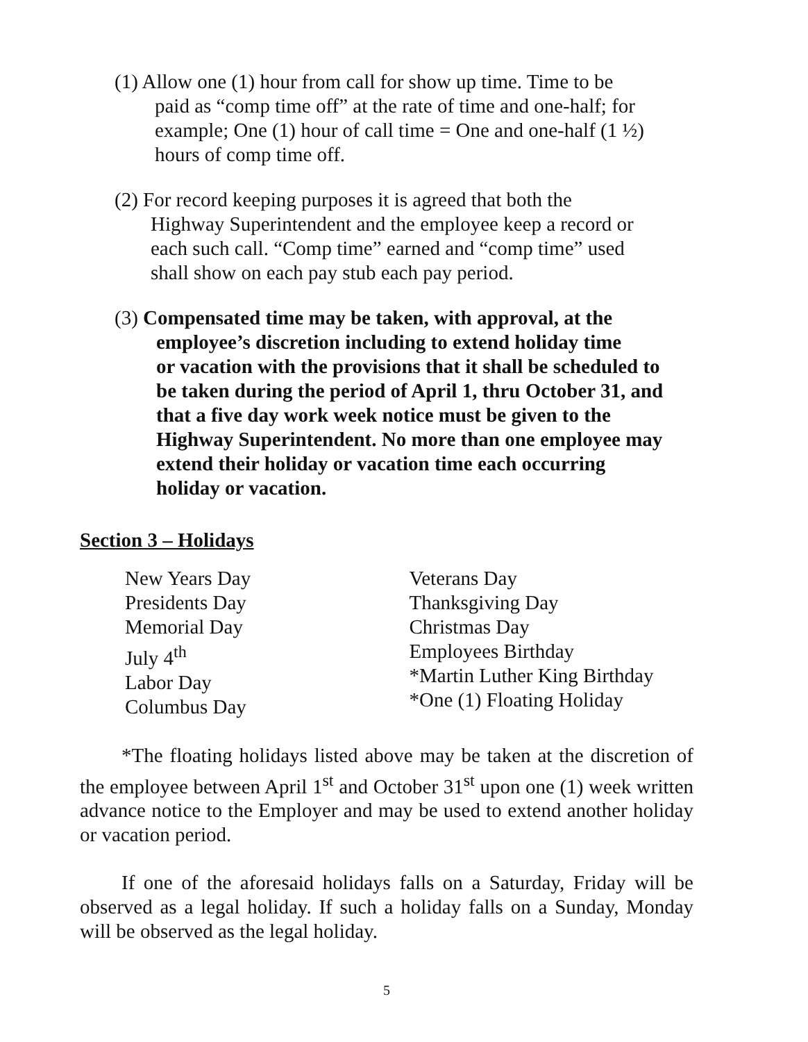(1) Allow one (1) hour from call for show up time. Time to be
paid as “comp time off” at the rate of time and one-half; for
example; One (1) hour of call time = One and one-half (1 ½)
hours of comp time off.
(2) For record keeping purposes it is agreed that both the
Highway Superintendent and the employee keep a record or
each such call. “Comp time” earned and “comp time” used
shall show on each pay stub each pay period.
(3) Compensated time may be taken, with approval, at the
employee’s discretion including to extend holiday time
or vacation with the provisions that it shall be scheduled to
be taken during the period of April 1, thru October 31, and
that a five day work week notice must be given to the
Highway Superintendent. No more than one employee may
extend their holiday or vacation time each occurring
holiday or vacation.
Section 3 – Holidays
New Years Day
Presidents Day
Memorial Day
July 4<sup>th</sup>
Labor Day
Columbus Day
Veterans Day
Thanksgiving Day
Christmas Day
Employees Birthday
*Martin Luther King Birthday
*One (1) Floating Holiday
*The floating holidays listed above may be taken at the discretion of the employee between April 1<sup>st</sup> and October 31<sup>st</sup> upon one (1) week written advance notice to the Employer and may be used to extend another holiday or vacation period.
If one of the aforesaid holidays falls on a Saturday, Friday will be observed as a legal holiday. If such a holiday falls on a Sunday, Monday will be observed as the legal holiday.
5